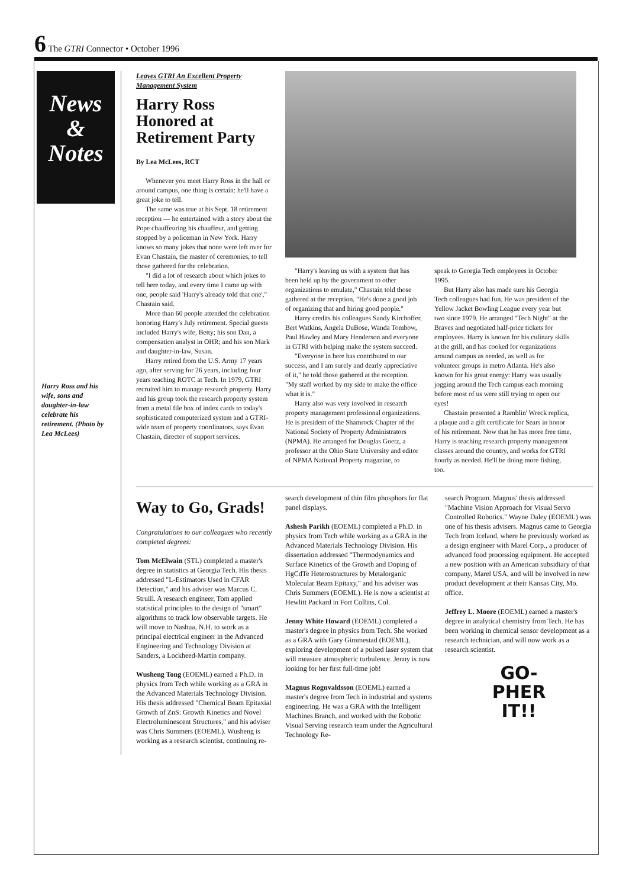6 The GTRI Connector • October 1996
News
&
Notes
Harry Ross and his wife, sons and daughter-in-law celebrate his retirement. (Photo by Lea McLees)
Leaves GTRI An Excellent Property Management System
Harry Ross Honored at Retirement Party
By Lea McLees, RCT
Whenever you meet Harry Ross in the hall or around campus, one thing is certain: he'll have a great joke to tell.
The same was true at his Sept. 18 retirement reception — he entertained with a story about the Pope chauffeuring his chauffeur, and getting stopped by a policeman in New York. Harry knows so many jokes that none were left over for Evan Chastain, the master of ceremonies, to tell those gathered for the celebration.
"I did a lot of research about which jokes to tell here today, and every time I came up with one, people said 'Harry's already told that one'," Chastain said.
More than 60 people attended the celebration honoring Harry's July retirement. Special guests included Harry's wife, Betty; his son Dan, a compensation analyst in OHR; and his son Mark and daughter-in-law, Susan.
Harry retired from the U.S. Army 17 years ago, after serving for 26 years, including four years teaching ROTC at Tech. In 1979, GTRI recruited him to manage research property. Harry and his group took the research property system from a metal file box of index cards to today's sophisticated computerized system and a GTRI-wide team of property coordinators, says Evan Chastain, director of support services.
"Harry's leaving us with a system that has been held up by the government to other organizations to emulate," Chastain told those gathered at the reception. "He's done a good job of organizing that and hiring good people."
Harry credits his colleagues Sandy Kirchoffer, Bert Watkins, Angela DuBose, Wanda Tombow, Paul Hawley and Mary Henderson and everyone in GTRI with helping make the system succeed.
"Everyone in here has contributed to our success, and I am surely and dearly appreciative of it," he told those gathered at the reception. "My staff worked by my side to make the office what it is."
Harry also was very involved in research property management professional organizations. He is president of the Shamrock Chapter of the National Society of Property Administrators (NPMA). He arranged for Douglas Goetz, a professor at the Ohio State University and editor of NPMA National Property magazine, to
speak to Georgia Tech employees in October 1995.
But Harry also has made sure his Georgia Tech colleagues had fun. He was president of the Yellow Jacket Bowling League every year but two since 1979. He arranged "Tech Night" at the Braves and negotiated half-price tickets for employees. Harry is known for his culinary skills at the grill, and has cooked for organizations around campus as needed, as well as for volunteer groups in metro Atlanta. He's also known for his great energy: Harry was usually jogging around the Tech campus each morning before most of us were still trying to open our eyes!
Chastain presented a Ramblin' Wreck replica, a plaque and a gift certificate for Sears in honor of his retirement. Now that he has more free time, Harry is teaching research property management classes around the country, and works for GTRI hourly as needed. He'll be doing more fishing, too.
Way to Go, Grads!
Congratulations to our colleagues who recently completed degrees:
Tom McElwain (STL) completed a master's degree in statistics at Georgia Tech. His thesis addressed "L-Estimators Used in CFAR Detection," and his adviser was Marcus C. Struill. A research engineer, Tom applied statistical principles to the design of "smart" algorithms to track low observable targets. He will move to Nashua, N.H. to work as a principal electrical engineer in the Advanced Engineering and Technology Division at Sanders, a Lockheed-Martin company.
Wusheng Tong (EOEML) earned a Ph.D. in physics from Tech while working as a GRA in the Advanced Materials Technology Division. His thesis addressed "Chemical Beam Epitaxial Growth of ZnS: Growth Kinetics and Novel Electroluminescent Structures," and his adviser was Chris Summers (EOEML). Wusheng is working as a research scientist, continuing re-
search development of thin film phosphors for flat panel displays.
Ashesh Parikh (EOEML) completed a Ph.D. in physics from Tech while working as a GRA in the Advanced Materials Technology Division. His dissertation addressed "Thermodynamics and Surface Kinetics of the Growth and Doping of HgCdTe Heterostructures by Metalorganic Molecular Beam Epitaxy," and his adviser was Chris Summers (EOEML). He is now a scientist at Hewlitt Packard in Fort Collins, Col.
Jenny White Howard (EOEML) completed a master's degree in physics from Tech. She worked as a GRA with Gary Gimmestad (EOEML), exploring development of a pulsed laser system that will measure atmospheric turbulence. Jenny is now looking for her first full-time job!
Magnus Rognvaldsson (EOEML) earned a master's degree from Tech in industrial and systems engineering. He was a GRA with the Intelligent Machines Branch, and worked with the Robotic Visual Serving research team under the Agricultural Technology Re-
search Program. Magnus' thesis addressed "Machine Vision Approach for Visual Servo Controlled Robotics." Wayne Daley (EOEML) was one of his thesis advisers. Magnus came to Georgia Tech from Iceland, where he previously worked as a design engineer with Marel Corp., a producer of advanced food processing equipment. He accepted a new position with an American subsidiary of that company, Marel USA, and will be involved in new product development at their Kansas City, Mo. office.
Jeffrey L. Moore (EOEML) earned a master's degree in analytical chemistry from Tech. He has been working in chemical sensor development as a research technician, and will now work as a research scientist.
GO-
PHER
IT!!